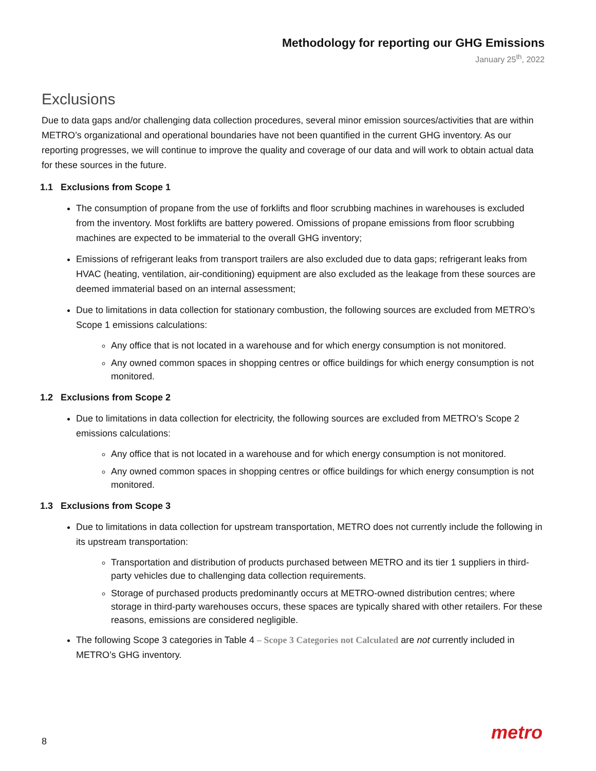Methodology for reporting our GHG Emissions
January 25<sup>th</sup>, 2022
Exclusions
Due to data gaps and/or challenging data collection procedures, several minor emission sources/activities that are within METRO’s organizational and operational boundaries have not been quantified in the current GHG inventory. As our reporting progresses, we will continue to improve the quality and coverage of our data and will work to obtain actual data for these sources in the future.
1.1 Exclusions from Scope 1
The consumption of propane from the use of forklifts and floor scrubbing machines in warehouses is excluded from the inventory. Most forklifts are battery powered. Omissions of propane emissions from floor scrubbing machines are expected to be immaterial to the overall GHG inventory;
Emissions of refrigerant leaks from transport trailers are also excluded due to data gaps; refrigerant leaks from HVAC (heating, ventilation, air-conditioning) equipment are also excluded as the leakage from these sources are deemed immaterial based on an internal assessment;
Due to limitations in data collection for stationary combustion, the following sources are excluded from METRO’s Scope 1 emissions calculations:
Any office that is not located in a warehouse and for which energy consumption is not monitored.
Any owned common spaces in shopping centres or office buildings for which energy consumption is not monitored.
1.2 Exclusions from Scope 2
Due to limitations in data collection for electricity, the following sources are excluded from METRO’s Scope 2 emissions calculations:
Any office that is not located in a warehouse and for which energy consumption is not monitored.
Any owned common spaces in shopping centres or office buildings for which energy consumption is not monitored.
1.3 Exclusions from Scope 3
Due to limitations in data collection for upstream transportation, METRO does not currently include the following in its upstream transportation:
Transportation and distribution of products purchased between METRO and its tier 1 suppliers in third-party vehicles due to challenging data collection requirements.
Storage of purchased products predominantly occurs at METRO-owned distribution centres; where storage in third-party warehouses occurs, these spaces are typically shared with other retailers. For these reasons, emissions are considered negligible.
The following Scope 3 categories in Table 4 – Scope 3 Categories not Calculated are not currently included in METRO’s GHG inventory.
8 metro